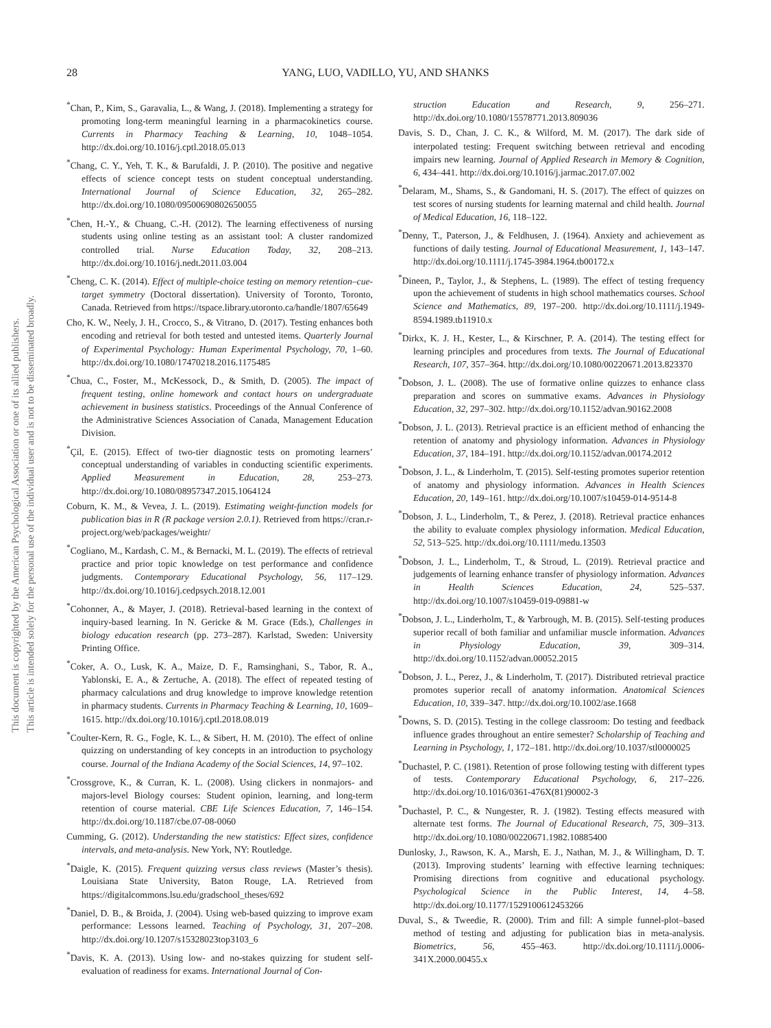This document is copyrighted by the American Psychological Association or one of its allied publishers.
This article is intended solely for the personal use of the individual user and is not to be disseminated broadly.
28 YANG, LUO, VADILLO, YU, AND SHANKS
<sup>*</sup> Chan, P., Kim, S., Garavalia, L., & Wang, J. (2018). Implementing a strategy for promoting long-term meaningful learning in a pharmacokinetics course. Currents in Pharmacy Teaching & Learning, 10, 1048–1054. http://dx.doi.org/10.1016/j.cptl.2018.05.013
<sup>*</sup> Chang, C. Y., Yeh, T. K., & Barufaldi, J. P. (2010). The positive and negative effects of science concept tests on student conceptual understanding. International Journal of Science Education, 32, 265–282. http://dx.doi.org/10.1080/09500690802650055
<sup>*</sup> Chen, H.-Y., & Chuang, C.-H. (2012). The learning effectiveness of nursing students using online testing as an assistant tool: A cluster randomized controlled trial. Nurse Education Today, 32, 208–213. http://dx.doi.org/10.1016/j.nedt.2011.03.004
<sup>*</sup> Cheng, C. K. (2014). Effect of multiple-choice testing on memory retention–cue-target symmetry (Doctoral dissertation). University of Toronto, Toronto, Canada. Retrieved from https://tspace.library.utoronto.ca/handle/1807/65649
Cho, K. W., Neely, J. H., Crocco, S., & Vitrano, D. (2017). Testing enhances both encoding and retrieval for both tested and untested items. Quarterly Journal of Experimental Psychology: Human Experimental Psychology, 70, 1–60. http://dx.doi.org/10.1080/17470218.2016.1175485
<sup>*</sup> Chua, C., Foster, M., McKessock, D., & Smith, D. (2005). The impact of frequent testing, online homework and contact hours on undergraduate achievement in business statistics. Proceedings of the Annual Conference of the Administrative Sciences Association of Canada, Management Education Division.
<sup>*</sup> Çil, E. (2015). Effect of two-tier diagnostic tests on promoting learners’ conceptual understanding of variables in conducting scientific experiments. Applied Measurement in Education, 28, 253–273. http://dx.doi.org/10.1080/08957347.2015.1064124
Coburn, K. M., & Vevea, J. L. (2019). Estimating weight-function models for publication bias in R (R package version 2.0.1). Retrieved from https://cran.r-project.org/web/packages/weightr/
<sup>*</sup> Cogliano, M., Kardash, C. M., & Bernacki, M. L. (2019). The effects of retrieval practice and prior topic knowledge on test performance and confidence judgments. Contemporary Educational Psychology, 56, 117–129. http://dx.doi.org/10.1016/j.cedpsych.2018.12.001
<sup>*</sup> Cohonner, A., & Mayer, J. (2018). Retrieval-based learning in the context of inquiry-based learning. In N. Gericke & M. Grace (Eds.), Challenges in biology education research (pp. 273–287). Karlstad, Sweden: University Printing Office.
<sup>*</sup> Coker, A. O., Lusk, K. A., Maize, D. F., Ramsinghani, S., Tabor, R. A., Yablonski, E. A., & Zertuche, A. (2018). The effect of repeated testing of pharmacy calculations and drug knowledge to improve knowledge retention in pharmacy students. Currents in Pharmacy Teaching & Learning, 10, 1609–1615. http://dx.doi.org/10.1016/j.cptl.2018.08.019
<sup>*</sup> Coulter-Kern, R. G., Fogle, K. L., & Sibert, H. M. (2010). The effect of online quizzing on understanding of key concepts in an introduction to psychology course. Journal of the Indiana Academy of the Social Sciences, 14, 97–102.
<sup>*</sup> Crossgrove, K., & Curran, K. L. (2008). Using clickers in nonmajors- and majors-level Biology courses: Student opinion, learning, and long-term retention of course material. CBE Life Sciences Education, 7, 146–154. http://dx.doi.org/10.1187/cbe.07-08-0060
Cumming, G. (2012). Understanding the new statistics: Effect sizes, confidence intervals, and meta-analysis. New York, NY: Routledge.
<sup>*</sup> Daigle, K. (2015). Frequent quizzing versus class reviews (Master’s thesis). Louisiana State University, Baton Rouge, LA. Retrieved from https://digitalcommons.lsu.edu/gradschool_theses/692
<sup>*</sup> Daniel, D. B., & Broida, J. (2004). Using web-based quizzing to improve exam performance: Lessons learned. Teaching of Psychology, 31, 207–208. http://dx.doi.org/10.1207/s15328023top3103_6
<sup>*</sup> Davis, K. A. (2013). Using low- and no-stakes quizzing for student self-evaluation of readiness for exams. International Journal of Con-
struction Education and Research, 9, 256–271. http://dx.doi.org/10.1080/15578771.2013.809036
Davis, S. D., Chan, J. C. K., & Wilford, M. M. (2017). The dark side of interpolated testing: Frequent switching between retrieval and encoding impairs new learning. Journal of Applied Research in Memory & Cognition, 6, 434–441. http://dx.doi.org/10.1016/j.jarmac.2017.07.002
<sup>*</sup> Delaram, M., Shams, S., & Gandomani, H. S. (2017). The effect of quizzes on test scores of nursing students for learning maternal and child health. Journal of Medical Education, 16, 118–122.
<sup>*</sup> Denny, T., Paterson, J., & Feldhusen, J. (1964). Anxiety and achievement as functions of daily testing. Journal of Educational Measurement, 1, 143–147. http://dx.doi.org/10.1111/j.1745-3984.1964.tb00172.x
<sup>*</sup> Dineen, P., Taylor, J., & Stephens, L. (1989). The effect of testing frequency upon the achievement of students in high school mathematics courses. School Science and Mathematics, 89, 197–200. http://dx.doi.org/10.1111/j.1949-8594.1989.tb11910.x
<sup>*</sup> Dirkx, K. J. H., Kester, L., & Kirschner, P. A. (2014). The testing effect for learning principles and procedures from texts. The Journal of Educational Research, 107, 357–364. http://dx.doi.org/10.1080/00220671.2013.823370
<sup>*</sup> Dobson, J. L. (2008). The use of formative online quizzes to enhance class preparation and scores on summative exams. Advances in Physiology Education, 32, 297–302. http://dx.doi.org/10.1152/advan.90162.2008
<sup>*</sup> Dobson, J. L. (2013). Retrieval practice is an efficient method of enhancing the retention of anatomy and physiology information. Advances in Physiology Education, 37, 184–191. http://dx.doi.org/10.1152/advan.00174.2012
<sup>*</sup> Dobson, J. L., & Linderholm, T. (2015). Self-testing promotes superior retention of anatomy and physiology information. Advances in Health Sciences Education, 20, 149–161. http://dx.doi.org/10.1007/s10459-014-9514-8
<sup>*</sup> Dobson, J. L., Linderholm, T., & Perez, J. (2018). Retrieval practice enhances the ability to evaluate complex physiology information. Medical Education, 52, 513–525. http://dx.doi.org/10.1111/medu.13503
<sup>*</sup> Dobson, J. L., Linderholm, T., & Stroud, L. (2019). Retrieval practice and judgements of learning enhance transfer of physiology information. Advances in Health Sciences Education, 24, 525–537. http://dx.doi.org/10.1007/s10459-019-09881-w
<sup>*</sup> Dobson, J. L., Linderholm, T., & Yarbrough, M. B. (2015). Self-testing produces superior recall of both familiar and unfamiliar muscle information. Advances in Physiology Education, 39, 309–314. http://dx.doi.org/10.1152/advan.00052.2015
<sup>*</sup> Dobson, J. L., Perez, J., & Linderholm, T. (2017). Distributed retrieval practice promotes superior recall of anatomy information. Anatomical Sciences Education, 10, 339–347. http://dx.doi.org/10.1002/ase.1668
<sup>*</sup> Downs, S. D. (2015). Testing in the college classroom: Do testing and feedback influence grades throughout an entire semester? Scholarship of Teaching and Learning in Psychology, 1, 172–181. http://dx.doi.org/10.1037/stl0000025
<sup>*</sup> Duchastel, P. C. (1981). Retention of prose following testing with different types of tests. Contemporary Educational Psychology, 6, 217–226. http://dx.doi.org/10.1016/0361-476X(81)90002-3
<sup>*</sup> Duchastel, P. C., & Nungester, R. J. (1982). Testing effects measured with alternate test forms. The Journal of Educational Research, 75, 309–313. http://dx.doi.org/10.1080/00220671.1982.10885400
Dunlosky, J., Rawson, K. A., Marsh, E. J., Nathan, M. J., & Willingham, D. T. (2013). Improving students’ learning with effective learning techniques: Promising directions from cognitive and educational psychology. Psychological Science in the Public Interest, 14, 4–58. http://dx.doi.org/10.1177/1529100612453266
Duval, S., & Tweedie, R. (2000). Trim and fill: A simple funnel-plot–based method of testing and adjusting for publication bias in meta-analysis. Biometrics, 56, 455–463. http://dx.doi.org/10.1111/j.0006-341X.2000.00455.x